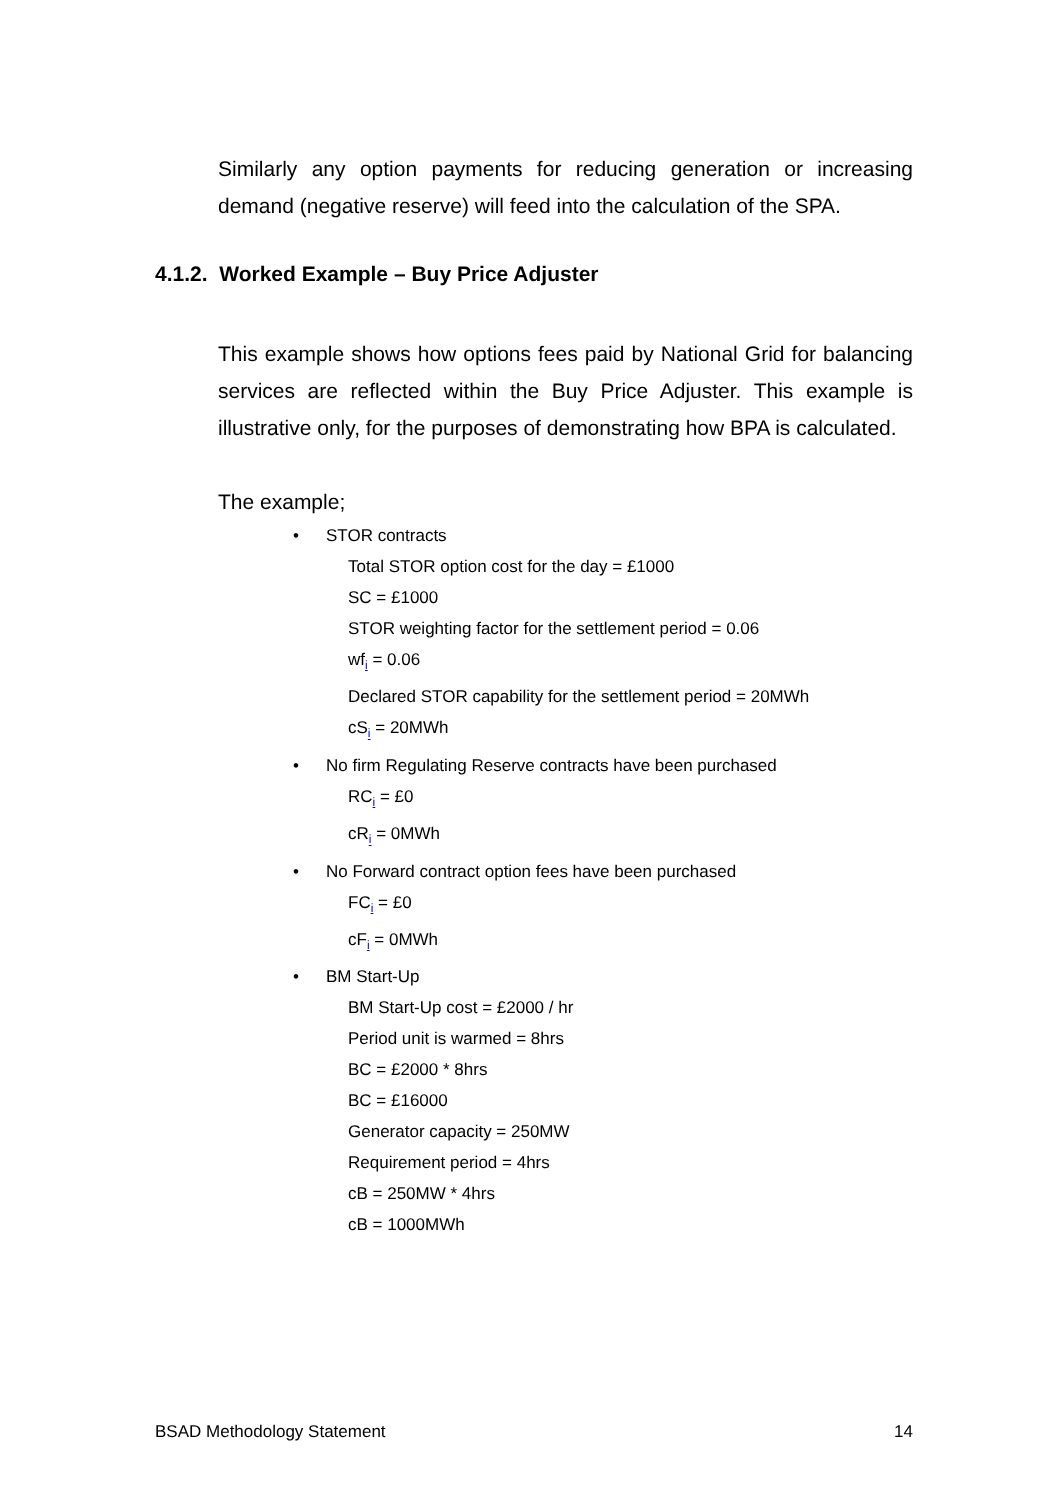Similarly any option payments for reducing generation or increasing demand (negative reserve) will feed into the calculation of the SPA.
This example shows how options fees paid by National Grid for balancing services are reflected within the Buy Price Adjuster. This example is illustrative only, for the purposes of demonstrating how BPA is calculated.
The example;
• STOR contracts
Total STOR option cost for the day = £1000
SC = £1000
STOR weighting factor for the settlement period = 0.06
wf<sub>i</sub> = 0.06
Declared STOR capability for the settlement period = 20MWh
cS<sub>i</sub> = 20MWh
• No firm Regulating Reserve contracts have been purchased
RC<sub>i</sub> = £0
cR<sub>i</sub> = 0MWh
• No Forward contract option fees have been purchased
FC<sub>i</sub> = £0
cF<sub>i</sub> = 0MWh
• BM Start-Up
BM Start-Up cost = £2000 / hr
Period unit is warmed = 8hrs
BC = £2000 * 8hrs
BC = £16000
Generator capacity = 250MW
Requirement period = 4hrs
cB = 250MW * 4hrs
cB = 1000MWh
4.1.2. Worked Example – Buy Price Adjuster
BSAD Methodology Statement 14